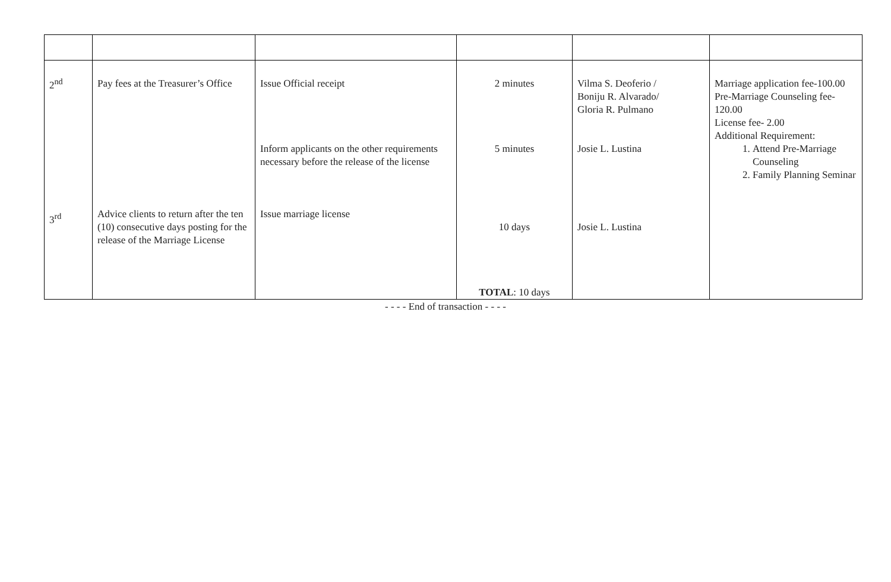| 2<sup>nd</sup> 3<sup>rd</sup> | Pay fees at the Treasurer’s Office Advice clients to return after the ten (10) consecutive days posting for the release of the Marriage License | Issue Official receipt Inform applicants on the other requirements necessary before the release of the license Issue marriage license | 2 minutes 5 minutes 10 days TOTAL : 10 days | Vilma S. Deoferio / Boniju R. Alvarado/ Gloria R. Pulmano Josie L. Lustina Josie L. Lustina | Marriage application fee-100.00 Pre-Marriage Counseling fee-120.00 License fee- 2.00 Additional Requirement: 1. Attend Pre-Marriage Counseling 2. Family Planning Seminar |
- - - - End of transaction - - - -